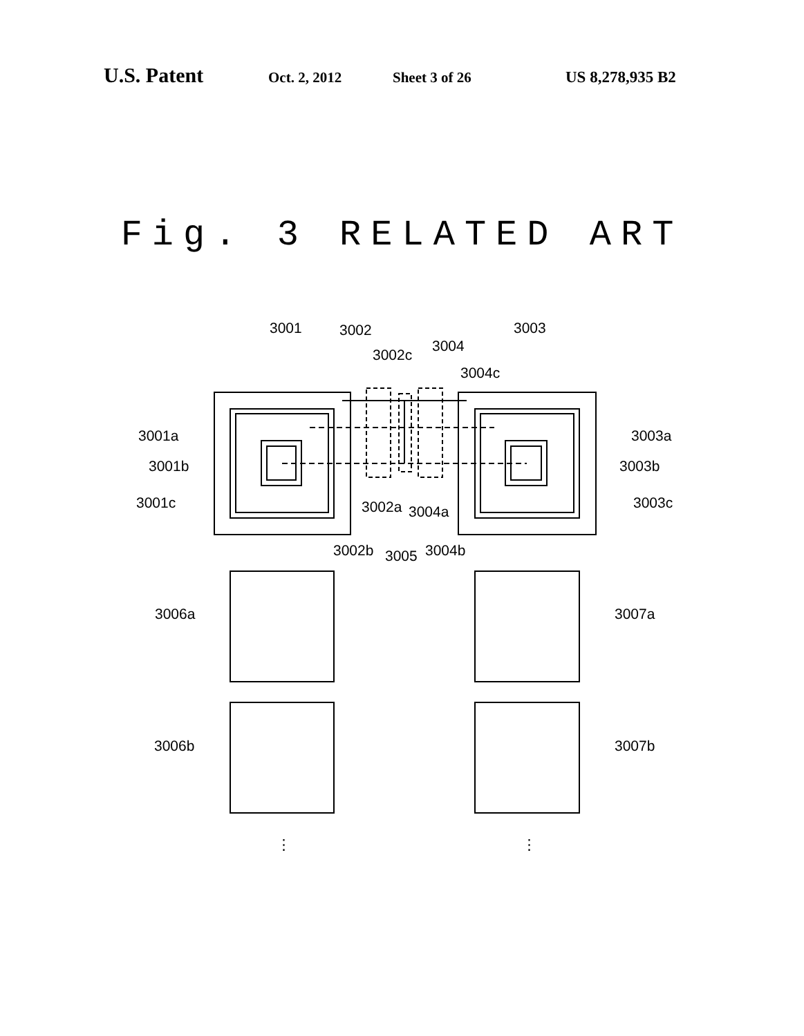U.S. Patent Oct. 2, 2012 Sheet 3 of 26 US 8,278,935 B2
Fig. 3 RELATED ART
3001
3002
3002c
3004
3004c
3003
3001a
3001b
3001c
3003a
3003b
3003c
3002a
3004a
3002b
3005
3004b
3006a
3006b
3007a
3007b
⋮
⋮